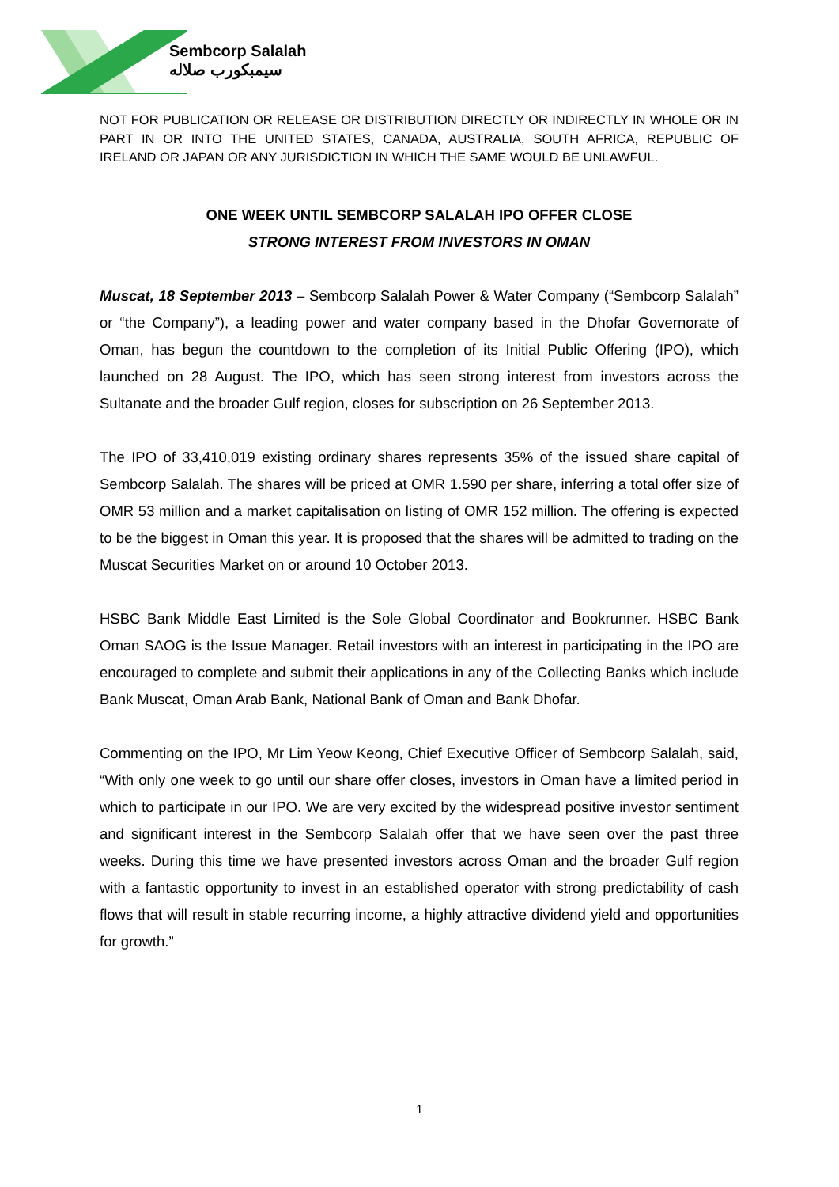Sembcorp Salalah
سيمبكورب صلاله
NOT FOR PUBLICATION OR RELEASE OR DISTRIBUTION DIRECTLY OR INDIRECTLY IN WHOLE OR IN PART IN OR INTO THE UNITED STATES, CANADA, AUSTRALIA, SOUTH AFRICA, REPUBLIC OF IRELAND OR JAPAN OR ANY JURISDICTION IN WHICH THE SAME WOULD BE UNLAWFUL.
ONE WEEK UNTIL SEMBCORP SALALAH IPO OFFER CLOSE
STRONG INTEREST FROM INVESTORS IN OMAN
Muscat, 18 September 2013 – Sembcorp Salalah Power & Water Company (“Sembcorp Salalah” or “the Company”), a leading power and water company based in the Dhofar Governorate of Oman, has begun the countdown to the completion of its Initial Public Offering (IPO), which launched on 28 August. The IPO, which has seen strong interest from investors across the Sultanate and the broader Gulf region, closes for subscription on 26 September 2013.
The IPO of 33,410,019 existing ordinary shares represents 35% of the issued share capital of Sembcorp Salalah. The shares will be priced at OMR 1.590 per share, inferring a total offer size of OMR 53 million and a market capitalisation on listing of OMR 152 million. The offering is expected to be the biggest in Oman this year. It is proposed that the shares will be admitted to trading on the Muscat Securities Market on or around 10 October 2013.
HSBC Bank Middle East Limited is the Sole Global Coordinator and Bookrunner. HSBC Bank Oman SAOG is the Issue Manager. Retail investors with an interest in participating in the IPO are encouraged to complete and submit their applications in any of the Collecting Banks which include Bank Muscat, Oman Arab Bank, National Bank of Oman and Bank Dhofar.
Commenting on the IPO, Mr Lim Yeow Keong, Chief Executive Officer of Sembcorp Salalah, said, “With only one week to go until our share offer closes, investors in Oman have a limited period in which to participate in our IPO. We are very excited by the widespread positive investor sentiment and significant interest in the Sembcorp Salalah offer that we have seen over the past three weeks. During this time we have presented investors across Oman and the broader Gulf region with a fantastic opportunity to invest in an established operator with strong predictability of cash flows that will result in stable recurring income, a highly attractive dividend yield and opportunities for growth.”
1